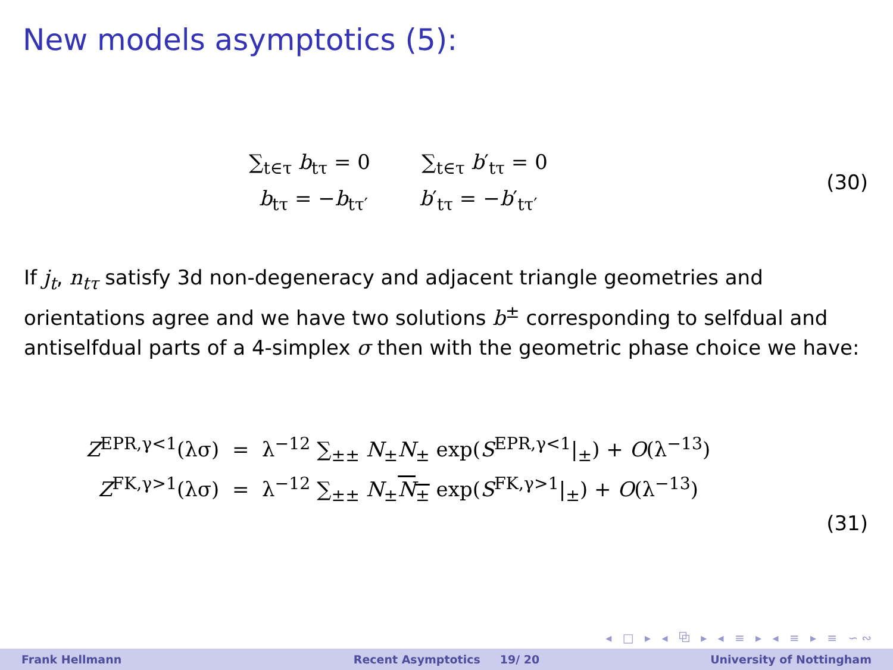New models asymptotics (5):
∑<sub>t∈τ</sub> b<sub>tτ</sub> = 0 ∑<sub>t∈τ</sub> b′<sub>tτ</sub> = 0
b<sub>tτ</sub> = −b<sub>tτ′</sub> b′<sub>tτ</sub> = −b′<sub>tτ′</sub>
(30)
If j<sub>t</sub>, n<sub>tτ</sub> satisfy 3d non-degeneracy and adjacent triangle geometries and orientations agree and we have two solutions b<sup>±</sup> corresponding to selfdual and antiselfdual parts of a 4-simplex σ then with the geometric phase choice we have:
Z<sup>EPR,γ<1</sup>(λσ) = λ<sup>−12</sup> ∑<sub>±±</sub> N<sub>±</sub>N<sub>±</sub> exp(S<sup>EPR,γ<1</sup>|<sub>±</sub>) + O(λ<sup>−13</sup>)
Z<sup>FK,γ>1</sup>(λσ) = λ<sup>−12</sup> ∑<sub>±±</sub> N<sub>±</sub>N<sub>±</sub> exp(S<sup>FK,γ>1</sup>|<sub>±</sub>) + O(λ<sup>−13</sup>)
(31)
◂ □ ▸ ◂ ⧉ ▸ ◂ ≡ ▸ ◂ ≡ ▸ ≡ ∽∾
Frank Hellmann Recent Asymptotics 19/ 20 University of Nottingham